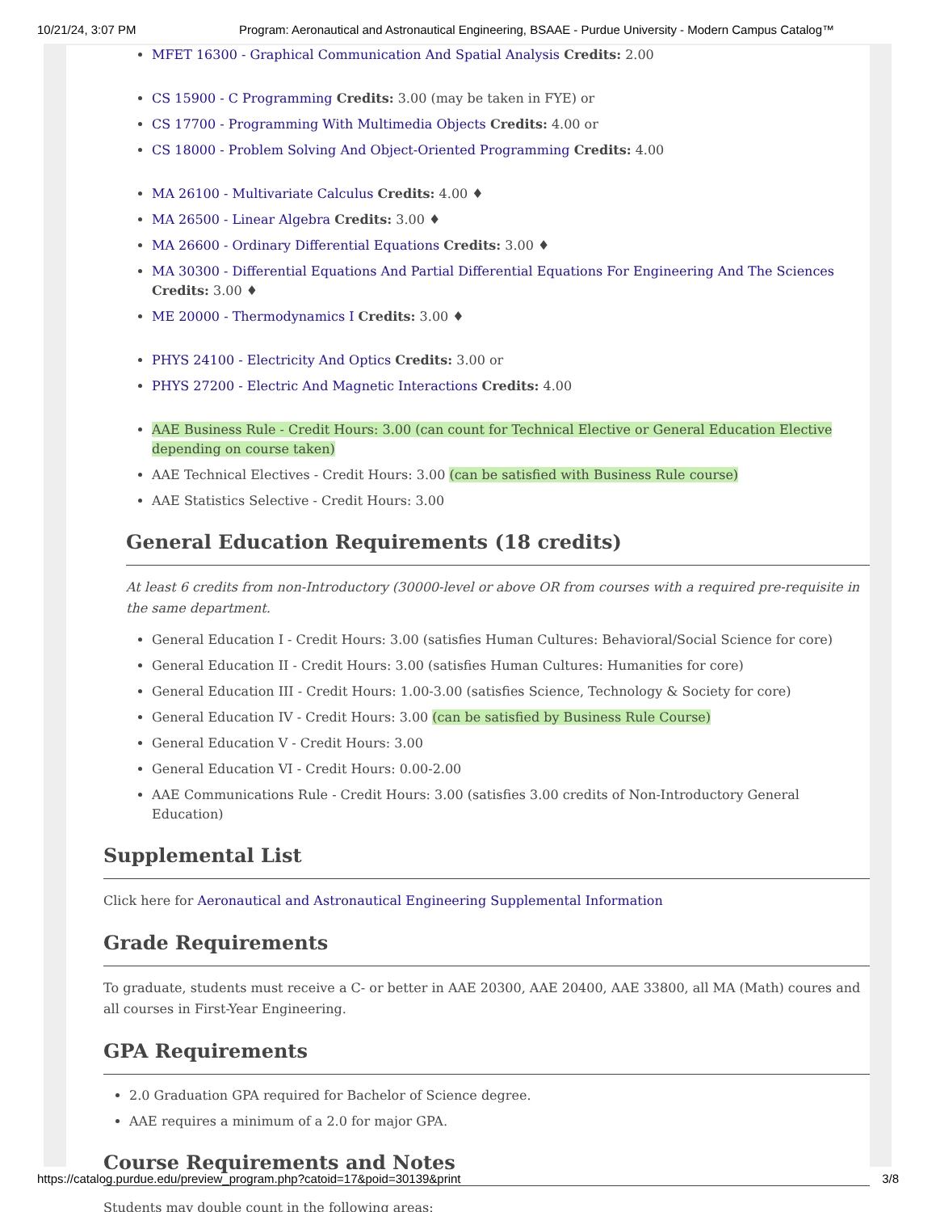10/21/24, 3:07 PM Program: Aeronautical and Astronautical Engineering, BSAAE - Purdue University - Modern Campus Catalog™
MFET 16300 - Graphical Communication And Spatial Analysis Credits: 2.00
CS 15900 - C Programming Credits: 3.00 (may be taken in FYE) or
CS 17700 - Programming With Multimedia Objects Credits: 4.00 or
CS 18000 - Problem Solving And Object-Oriented Programming Credits: 4.00
MA 26100 - Multivariate Calculus Credits: 4.00 ♦
MA 26500 - Linear Algebra Credits: 3.00 ♦
MA 26600 - Ordinary Differential Equations Credits: 3.00 ♦
MA 30300 - Differential Equations And Partial Differential Equations For Engineering And The Sciences Credits: 3.00 ♦
ME 20000 - Thermodynamics I Credits: 3.00 ♦
PHYS 24100 - Electricity And Optics Credits: 3.00 or
PHYS 27200 - Electric And Magnetic Interactions Credits: 4.00
AAE Business Rule - Credit Hours: 3.00 (can count for Technical Elective or General Education Elective depending on course taken)
AAE Technical Electives - Credit Hours: 3.00 (can be satisfied with Business Rule course)
AAE Statistics Selective - Credit Hours: 3.00
General Education Requirements (18 credits)
At least 6 credits from non-Introductory (30000-level or above OR from courses with a required pre-requisite in the same department.
General Education I - Credit Hours: 3.00 (satisfies Human Cultures: Behavioral/Social Science for core)
General Education II - Credit Hours: 3.00 (satisfies Human Cultures: Humanities for core)
General Education III - Credit Hours: 1.00-3.00 (satisfies Science, Technology & Society for core)
General Education IV - Credit Hours: 3.00 (can be satisfied by Business Rule Course)
General Education V - Credit Hours: 3.00
General Education VI - Credit Hours: 0.00-2.00
AAE Communications Rule - Credit Hours: 3.00 (satisfies 3.00 credits of Non-Introductory General Education)
Supplemental List
Click here for Aeronautical and Astronautical Engineering Supplemental Information
Grade Requirements
To graduate, students must receive a C- or better in AAE 20300, AAE 20400, AAE 33800, all MA (Math) coures and all courses in First-Year Engineering.
GPA Requirements
2.0 Graduation GPA required for Bachelor of Science degree.
AAE requires a minimum of a 2.0 for major GPA.
Course Requirements and Notes
Students may double count in the following areas:
https://catalog.purdue.edu/preview_program.php?catoid=17&poid=30139&print 3/8